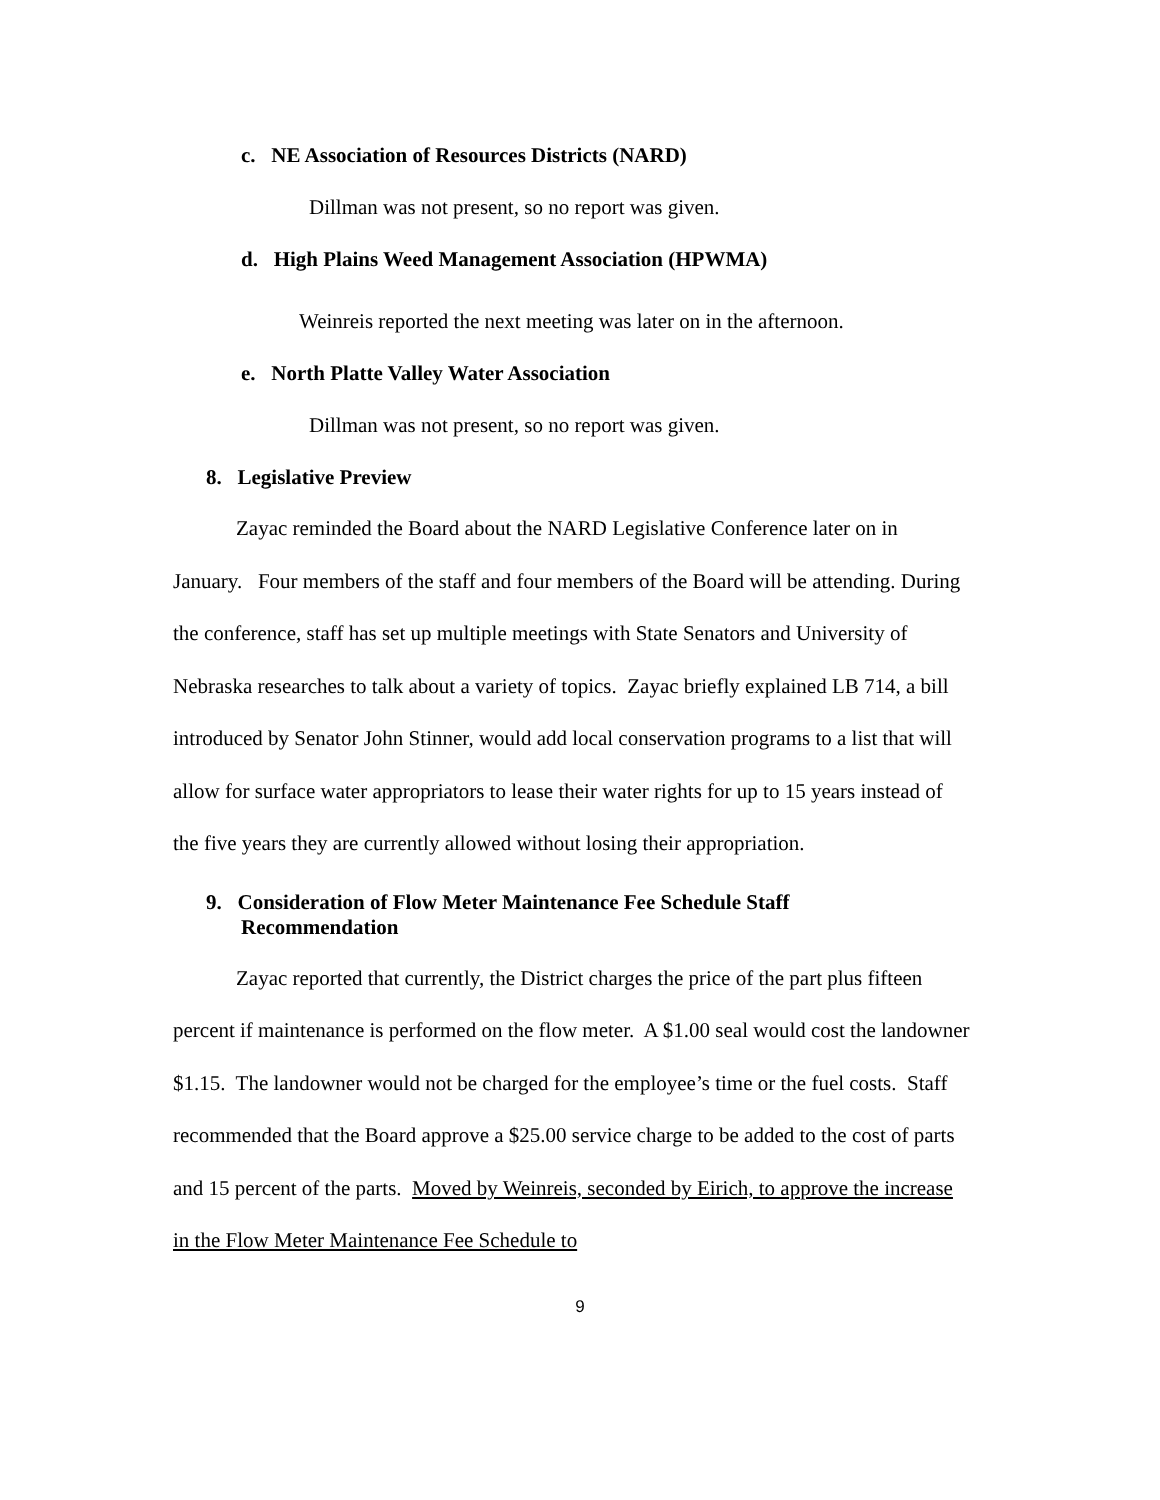c. NE Association of Resources Districts (NARD)
Dillman was not present, so no report was given.
d. High Plains Weed Management Association (HPWMA)
Weinreis reported the next meeting was later on in the afternoon.
e. North Platte Valley Water Association
Dillman was not present, so no report was given.
8. Legislative Preview
Zayac reminded the Board about the NARD Legislative Conference later on in January. Four members of the staff and four members of the Board will be attending. During the conference, staff has set up multiple meetings with State Senators and University of Nebraska researches to talk about a variety of topics. Zayac briefly explained LB 714, a bill introduced by Senator John Stinner, would add local conservation programs to a list that will allow for surface water appropriators to lease their water rights for up to 15 years instead of the five years they are currently allowed without losing their appropriation.
9. Consideration of Flow Meter Maintenance Fee Schedule Staff
Recommendation
Zayac reported that currently, the District charges the price of the part plus fifteen percent if maintenance is performed on the flow meter. A $1.00 seal would cost the landowner $1.15. The landowner would not be charged for the employee’s time or the fuel costs. Staff recommended that the Board approve a $25.00 service charge to be added to the cost of parts and 15 percent of the parts. Moved by Weinreis, seconded by Eirich, to approve the increase in the Flow Meter Maintenance Fee Schedule to
9